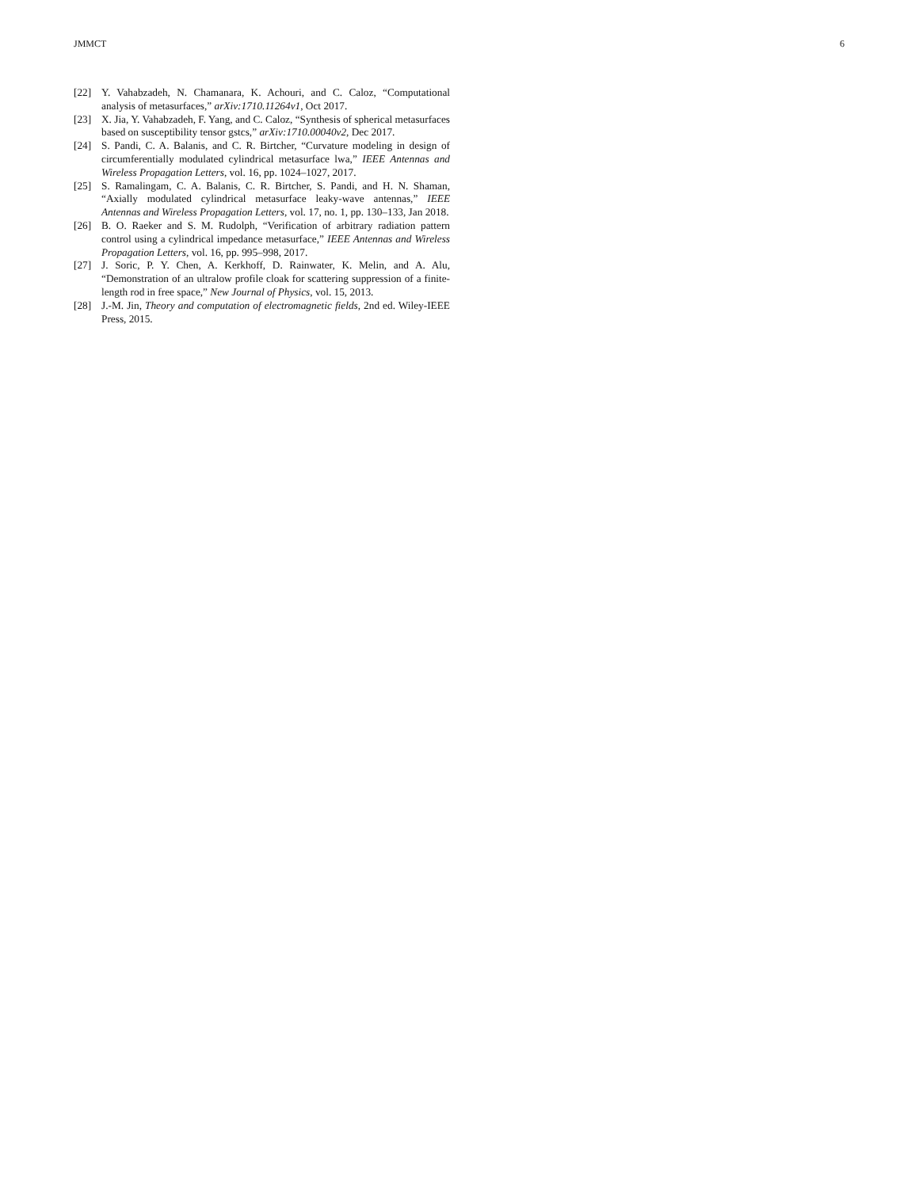JMMCT 6
[22] Y. Vahabzadeh, N. Chamanara, K. Achouri, and C. Caloz, “Computational analysis of metasurfaces,” arXiv:1710.11264v1, Oct 2017.
[23] X. Jia, Y. Vahabzadeh, F. Yang, and C. Caloz, “Synthesis of spherical metasurfaces based on susceptibility tensor gstcs,” arXiv:1710.00040v2, Dec 2017.
[24] S. Pandi, C. A. Balanis, and C. R. Birtcher, “Curvature modeling in design of circumferentially modulated cylindrical metasurface lwa,” IEEE Antennas and Wireless Propagation Letters, vol. 16, pp. 1024–1027, 2017.
[25] S. Ramalingam, C. A. Balanis, C. R. Birtcher, S. Pandi, and H. N. Shaman, “Axially modulated cylindrical metasurface leaky-wave antennas,” IEEE Antennas and Wireless Propagation Letters, vol. 17, no. 1, pp. 130–133, Jan 2018.
[26] B. O. Raeker and S. M. Rudolph, “Verification of arbitrary radiation pattern control using a cylindrical impedance metasurface,” IEEE Antennas and Wireless Propagation Letters, vol. 16, pp. 995–998, 2017.
[27] J. Soric, P. Y. Chen, A. Kerkhoff, D. Rainwater, K. Melin, and A. Alu, “Demonstration of an ultralow profile cloak for scattering suppression of a finite-length rod in free space,” New Journal of Physics, vol. 15, 2013.
[28] J.-M. Jin, Theory and computation of electromagnetic fields, 2nd ed. Wiley-IEEE Press, 2015.